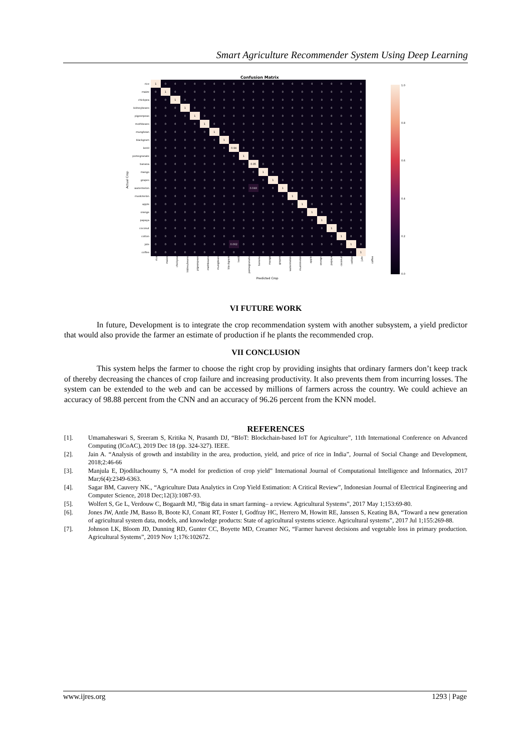Smart Agriculture Recommender System Using Deep Learning
Confusion Matrix
Actual Crop
| rice | 1 | 0 | 0 | 0 | 0 | 0 | 0 | 0 | 0 | 0 | 0 | 0 | 0 | 0 | 0 | 0 | 0 | 0 | 0 | 0 | 0 | 0 |
| maize | 0 | 1 | 0 | 0 | 0 | 0 | 0 | 0 | 0 | 0 | 0 | 0 | 0 | 0 | 0 | 0 | 0 | 0 | 0 | 0 | 0 | 0 |
| chickpea | 0 | 0 | 1 | 0 | 0 | 0 | 0 | 0 | 0 | 0 | 0 | 0 | 0 | 0 | 0 | 0 | 0 | 0 | 0 | 0 | 0 | 0 |
| kidneybeans | 0 | 0 | 0 | 1 | 0 | 0 | 0 | 0 | 0 | 0 | 0 | 0 | 0 | 0 | 0 | 0 | 0 | 0 | 0 | 0 | 0 | 0 |
| pigeonpeas | 0 | 0 | 0 | 0 | 1 | 0 | 0 | 0 | 0 | 0 | 0 | 0 | 0 | 0 | 0 | 0 | 0 | 0 | 0 | 0 | 0 | 0 |
| mothbeans | 0 | 0 | 0 | 0 | 0 | 1 | 0 | 0 | 0 | 0 | 0 | 0 | 0 | 0 | 0 | 0 | 0 | 0 | 0 | 0 | 0 | 0 |
| mungbean | 0 | 0 | 0 | 0 | 0 | 0 | 1 | 0 | 0 | 0 | 0 | 0 | 0 | 0 | 0 | 0 | 0 | 0 | 0 | 0 | 0 | 0 |
| blackgram | 0 | 0 | 0 | 0 | 0 | 0 | 0 | 1 | 0 | 0 | 0 | 0 | 0 | 0 | 0 | 0 | 0 | 0 | 0 | 0 | 0 | 0 |
| lentil | 0 | 0 | 0 | 0 | 0 | 0 | 0 | 0 | 0.94 | 0 | 0 | 0 | 0 | 0 | 0 | 0 | 0 | 0 | 0 | 0 | 0 | 0 |
| pomegranate | 0 | 0 | 0 | 0 | 0 | 0 | 0 | 0 | 0 | 1 | 0 | 0 | 0 | 0 | 0 | 0 | 0 | 0 | 0 | 0 | 0 | 0 |
| banana | 0 | 0 | 0 | 0 | 0 | 0 | 0 | 0 | 0 | 0 | 0.95 | 0 | 0 | 0 | 0 | 0 | 0 | 0 | 0 | 0 | 0 | 0 |
| mango | 0 | 0 | 0 | 0 | 0 | 0 | 0 | 0 | 0 | 0 | 0 | 1 | 0 | 0 | 0 | 0 | 0 | 0 | 0 | 0 | 0 | 0 |
| grapes | 0 | 0 | 0 | 0 | 0 | 0 | 0 | 0 | 0 | 0 | 0 | 0 | 1 | 0 | 0 | 0 | 0 | 0 | 0 | 0 | 0 | 0 |
| watermelon | 0 | 0 | 0 | 0 | 0 | 0 | 0 | 0 | 0 | 0 | 0.048 | 0 | 0 | 1 | 0 | 0 | 0 | 0 | 0 | 0 | 0 | 0 |
| muskmelon | 0 | 0 | 0 | 0 | 0 | 0 | 0 | 0 | 0 | 0 | 0 | 0 | 0 | 0 | 1 | 0 | 0 | 0 | 0 | 0 | 0 | 0 |
| apple | 0 | 0 | 0 | 0 | 0 | 0 | 0 | 0 | 0 | 0 | 0 | 0 | 0 | 0 | 0 | 1 | 0 | 0 | 0 | 0 | 0 | 0 |
| orange | 0 | 0 | 0 | 0 | 0 | 0 | 0 | 0 | 0 | 0 | 0 | 0 | 0 | 0 | 0 | 0 | 1 | 0 | 0 | 0 | 0 | 0 |
| papaya | 0 | 0 | 0 | 0 | 0 | 0 | 0 | 0 | 0 | 0 | 0 | 0 | 0 | 0 | 0 | 0 | 0 | 1 | 0 | 0 | 0 | 0 |
| coconut | 0 | 0 | 0 | 0 | 0 | 0 | 0 | 0 | 0 | 0 | 0 | 0 | 0 | 0 | 0 | 0 | 0 | 0 | 1 | 0 | 0 | 0 |
| cotton | 0 | 0 | 0 | 0 | 0 | 0 | 0 | 0 | 0 | 0 | 0 | 0 | 0 | 0 | 0 | 0 | 0 | 0 | 0 | 1 | 0 | 0 |
| jute | 0 | 0 | 0 | 0 | 0 | 0 | 0 | 0 | 0.062 | 0 | 0 | 0 | 0 | 0 | 0 | 0 | 0 | 0 | 0 | 0 | 1 | 0 |
| coffee | 0 | 0 | 0 | 0 | 0 | 0 | 0 | 0 | 0 | 0 | 0 | 0 | 0 | 0 | 0 | 0 | 0 | 0 | 0 | 0 | 0 | 1 |
rice maize chickpea kidneybeans pigeonpeas mothbeans mungbean blackgram lentil pomegranate banana mango grapes watermelon muskmelon apple orange papaya coconut cotton jute coffee
Predicted Crop
1.0
0.8
0.6
0.4
0.2
0.0
VI FUTURE WORK
In future, Development is to integrate the crop recommendation system with another subsystem, a yield predictor that would also provide the farmer an estimate of production if he plants the recommended crop.
VII CONCLUSION
This system helps the farmer to choose the right crop by providing insights that ordinary farmers don’t keep track of thereby decreasing the chances of crop failure and increasing productivity. It also prevents them from incurring losses. The system can be extended to the web and can be accessed by millions of farmers across the country. We could achieve an accuracy of 98.88 percent from the CNN and an accuracy of 96.26 percent from the KNN model.
REFERENCES
[1]. Umamaheswari S, Sreeram S, Kritika N, Prasanth DJ, “BIoT: Blockchain-based IoT for Agriculture”, 11th International Conference on Advanced Computing (ICoAC), 2019 Dec 18 (pp. 324-327). IEEE.
[2]. Jain A. “Analysis of growth and instability in the area, production, yield, and price of rice in India”, Journal of Social Change and Development, 2018;2:46-66
[3]. Manjula E, Djodiltachoumy S, “A model for prediction of crop yield” International Journal of Computational Intelligence and Informatics, 2017 Mar;6(4):2349-6363.
[4]. Sagar BM, Cauvery NK., “Agriculture Data Analytics in Crop Yield Estimation: A Critical Review”, Indonesian Journal of Electrical Engineering and Computer Science, 2018 Dec;12(3):1087-93.
[5]. Wolfert S, Ge L, Verdouw C, Bogaardt MJ, “Big data in smart farming– a review. Agricultural Systems”, 2017 May 1;153:69-80.
[6]. Jones JW, Antle JM, Basso B, Boote KJ, Conant RT, Foster I, Godfray HC, Herrero M, Howitt RE, Janssen S, Keating BA, “Toward a new generation of agricultural system data, models, and knowledge products: State of agricultural systems science. Agricultural systems”, 2017 Jul 1;155:269-88.
[7]. Johnson LK, Bloom JD, Dunning RD, Gunter CC, Boyette MD, Creamer NG, “Farmer harvest decisions and vegetable loss in primary production. Agricultural Systems”, 2019 Nov 1;176:102672.
www.ijres.org 1293 | Page